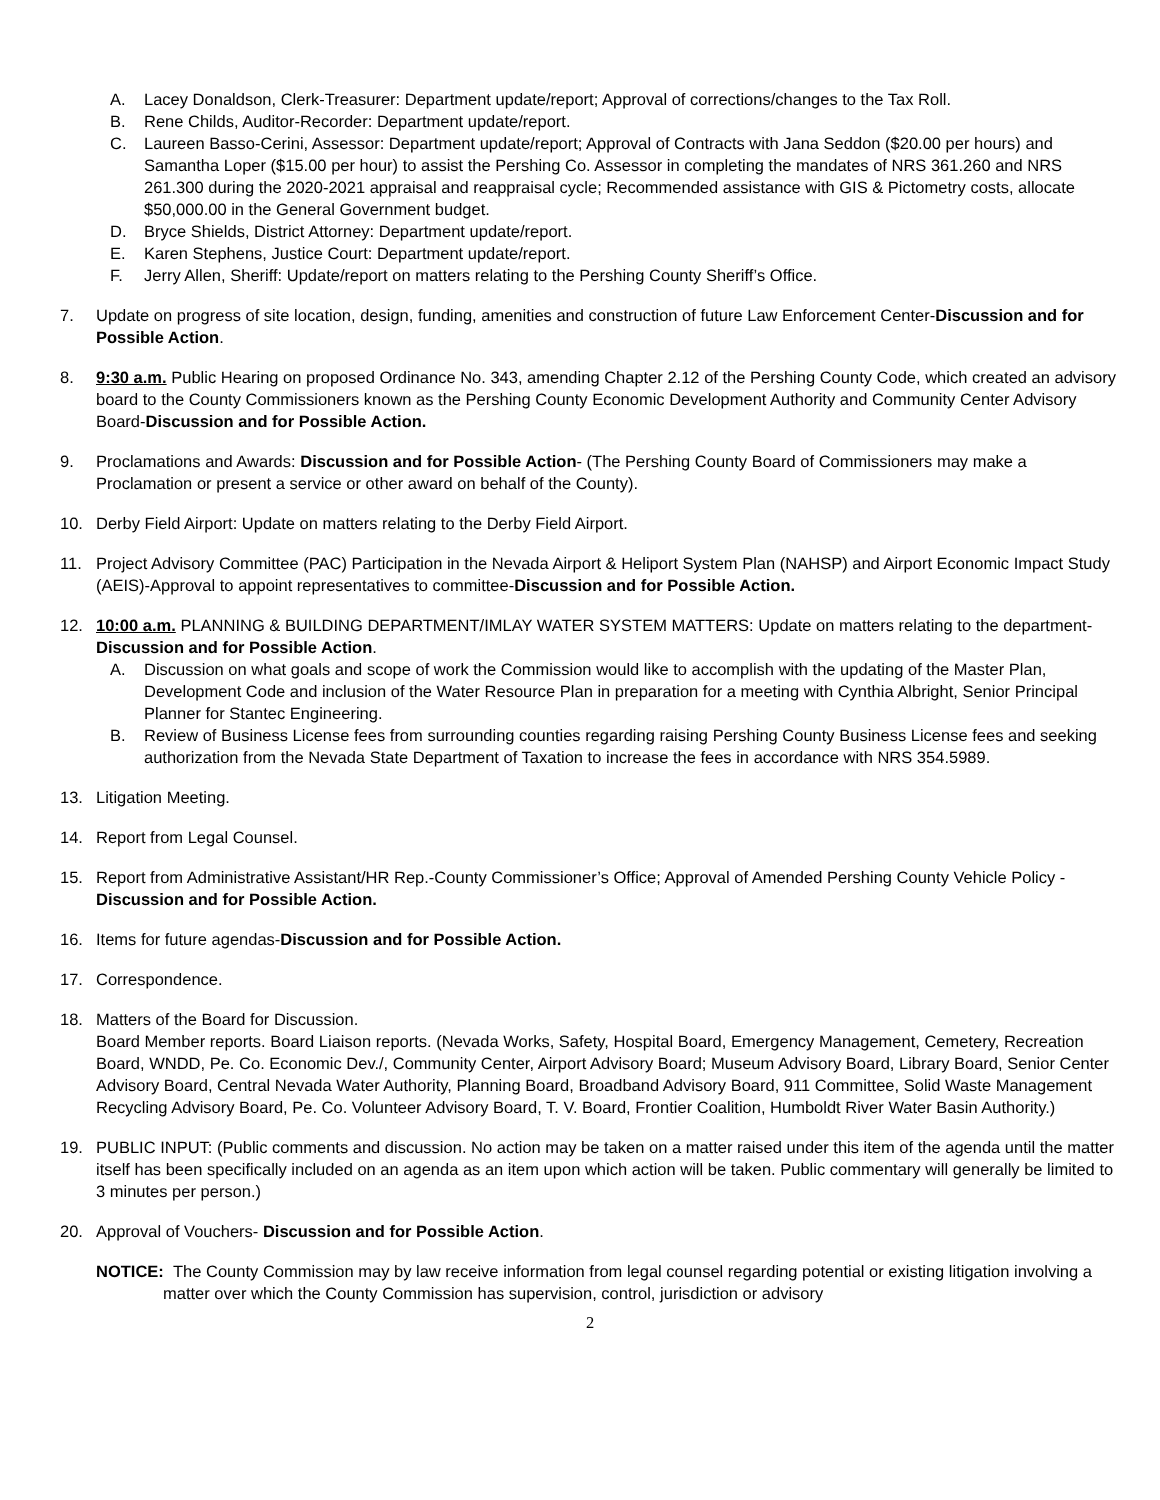A. Lacey Donaldson, Clerk-Treasurer: Department update/report; Approval of corrections/changes to the Tax Roll.
B. Rene Childs, Auditor-Recorder: Department update/report.
C. Laureen Basso-Cerini, Assessor: Department update/report; Approval of Contracts with Jana Seddon ($20.00 per hours) and Samantha Loper ($15.00 per hour) to assist the Pershing Co. Assessor in completing the mandates of NRS 361.260 and NRS 261.300 during the 2020-2021 appraisal and reappraisal cycle; Recommended assistance with GIS & Pictometry costs, allocate $50,000.00 in the General Government budget.
D. Bryce Shields, District Attorney: Department update/report.
E. Karen Stephens, Justice Court: Department update/report.
F. Jerry Allen, Sheriff: Update/report on matters relating to the Pershing County Sheriff’s Office.
7. Update on progress of site location, design, funding, amenities and construction of future Law Enforcement Center-Discussion and for Possible Action.
8. 9:30 a.m. Public Hearing on proposed Ordinance No. 343, amending Chapter 2.12 of the Pershing County Code, which created an advisory board to the County Commissioners known as the Pershing County Economic Development Authority and Community Center Advisory Board-Discussion and for Possible Action.
9. Proclamations and Awards: Discussion and for Possible Action- (The Pershing County Board of Commissioners may make a Proclamation or present a service or other award on behalf of the County).
10. Derby Field Airport: Update on matters relating to the Derby Field Airport.
11. Project Advisory Committee (PAC) Participation in the Nevada Airport & Heliport System Plan (NAHSP) and Airport Economic Impact Study (AEIS)-Approval to appoint representatives to committee-Discussion and for Possible Action.
12. 10:00 a.m. PLANNING & BUILDING DEPARTMENT/IMLAY WATER SYSTEM MATTERS: Update on matters relating to the department-Discussion and for Possible Action.
A. Discussion on what goals and scope of work the Commission would like to accomplish with the updating of the Master Plan, Development Code and inclusion of the Water Resource Plan in preparation for a meeting with Cynthia Albright, Senior Principal Planner for Stantec Engineering.
B. Review of Business License fees from surrounding counties regarding raising Pershing County Business License fees and seeking authorization from the Nevada State Department of Taxation to increase the fees in accordance with NRS 354.5989.
13. Litigation Meeting.
14. Report from Legal Counsel.
15. Report from Administrative Assistant/HR Rep.-County Commissioner’s Office; Approval of Amended Pershing County Vehicle Policy -Discussion and for Possible Action.
16. Items for future agendas-Discussion and for Possible Action.
17. Correspondence.
18. Matters of the Board for Discussion.
Board Member reports. Board Liaison reports. (Nevada Works, Safety, Hospital Board, Emergency Management, Cemetery, Recreation Board, WNDD, Pe. Co. Economic Dev./, Community Center, Airport Advisory Board; Museum Advisory Board, Library Board, Senior Center Advisory Board, Central Nevada Water Authority, Planning Board, Broadband Advisory Board, 911 Committee, Solid Waste Management Recycling Advisory Board, Pe. Co. Volunteer Advisory Board, T. V. Board, Frontier Coalition, Humboldt River Water Basin Authority.)
19. PUBLIC INPUT: (Public comments and discussion. No action may be taken on a matter raised under this item of the agenda until the matter itself has been specifically included on an agenda as an item upon which action will be taken. Public commentary will generally be limited to 3 minutes per person.)
20. Approval of Vouchers- Discussion and for Possible Action.
NOTICE: The County Commission may by law receive information from legal counsel regarding potential or existing litigation involving a matter over which the County Commission has supervision, control, jurisdiction or advisory
2